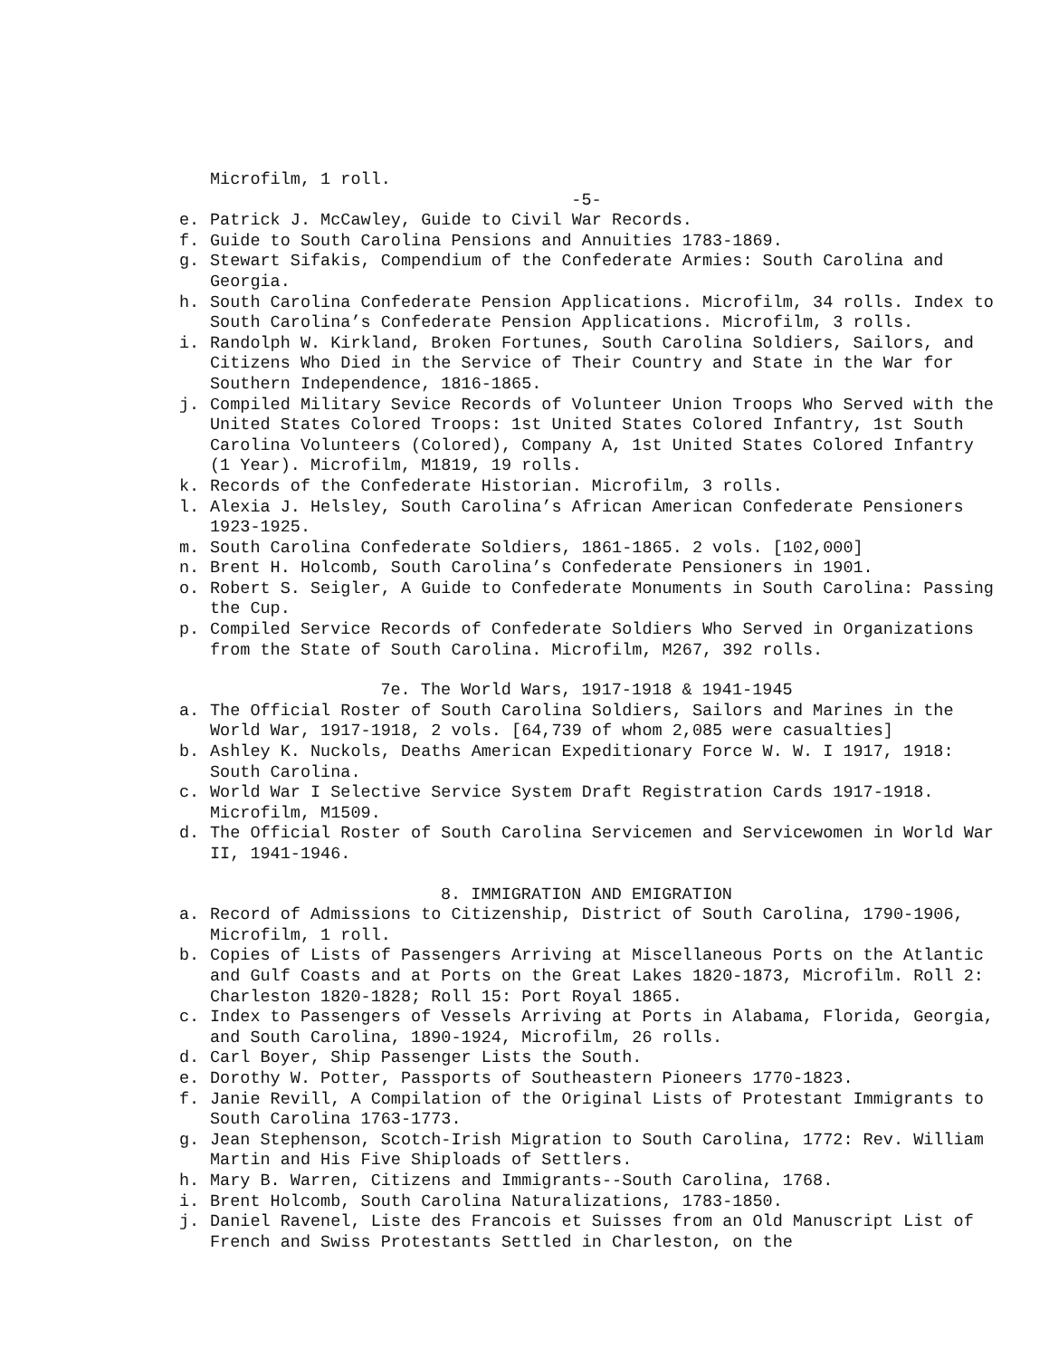Microfilm, 1 roll.
-5-
e. Patrick J. McCawley, Guide to Civil War Records.
f. Guide to South Carolina Pensions and Annuities 1783-1869.
g. Stewart Sifakis, Compendium of the Confederate Armies: South Carolina and Georgia.
h. South Carolina Confederate Pension Applications. Microfilm, 34 rolls. Index to South Carolina’s Confederate Pension Applications. Microfilm, 3 rolls.
i. Randolph W. Kirkland, Broken Fortunes, South Carolina Soldiers, Sailors, and Citizens Who Died in the Service of Their Country and State in the War for Southern Independence, 1816-1865.
j. Compiled Military Sevice Records of Volunteer Union Troops Who Served with the United States Colored Troops: 1st United States Colored Infantry, 1st South Carolina Volunteers (Colored), Company A, 1st United States Colored Infantry (1 Year). Microfilm, M1819, 19 rolls.
k. Records of the Confederate Historian. Microfilm, 3 rolls.
l. Alexia J. Helsley, South Carolina’s African American Confederate Pensioners 1923-1925.
m. South Carolina Confederate Soldiers, 1861-1865. 2 vols. [102,000]
n. Brent H. Holcomb, South Carolina’s Confederate Pensioners in 1901.
o. Robert S. Seigler, A Guide to Confederate Monuments in South Carolina: Passing the Cup.
p. Compiled Service Records of Confederate Soldiers Who Served in Organizations from the State of South Carolina. Microfilm, M267, 392 rolls.
7e. The World Wars, 1917-1918 & 1941-1945
a. The Official Roster of South Carolina Soldiers, Sailors and Marines in the World War, 1917-1918, 2 vols. [64,739 of whom 2,085 were casualties]
b. Ashley K. Nuckols, Deaths American Expeditionary Force W. W. I 1917, 1918: South Carolina.
c. World War I Selective Service System Draft Registration Cards 1917-1918. Microfilm, M1509.
d. The Official Roster of South Carolina Servicemen and Servicewomen in World War II, 1941-1946.
8. IMMIGRATION AND EMIGRATION
a. Record of Admissions to Citizenship, District of South Carolina, 1790-1906, Microfilm, 1 roll.
b. Copies of Lists of Passengers Arriving at Miscellaneous Ports on the Atlantic and Gulf Coasts and at Ports on the Great Lakes 1820-1873, Microfilm. Roll 2: Charleston 1820-1828; Roll 15: Port Royal 1865.
c. Index to Passengers of Vessels Arriving at Ports in Alabama, Florida, Georgia, and South Carolina, 1890-1924, Microfilm, 26 rolls.
d. Carl Boyer, Ship Passenger Lists the South.
e. Dorothy W. Potter, Passports of Southeastern Pioneers 1770-1823.
f. Janie Revill, A Compilation of the Original Lists of Protestant Immigrants to South Carolina 1763-1773.
g. Jean Stephenson, Scotch-Irish Migration to South Carolina, 1772: Rev. William Martin and His Five Shiploads of Settlers.
h. Mary B. Warren, Citizens and Immigrants--South Carolina, 1768.
i. Brent Holcomb, South Carolina Naturalizations, 1783-1850.
j. Daniel Ravenel, Liste des Francois et Suisses from an Old Manuscript List of French and Swiss Protestants Settled in Charleston, on the